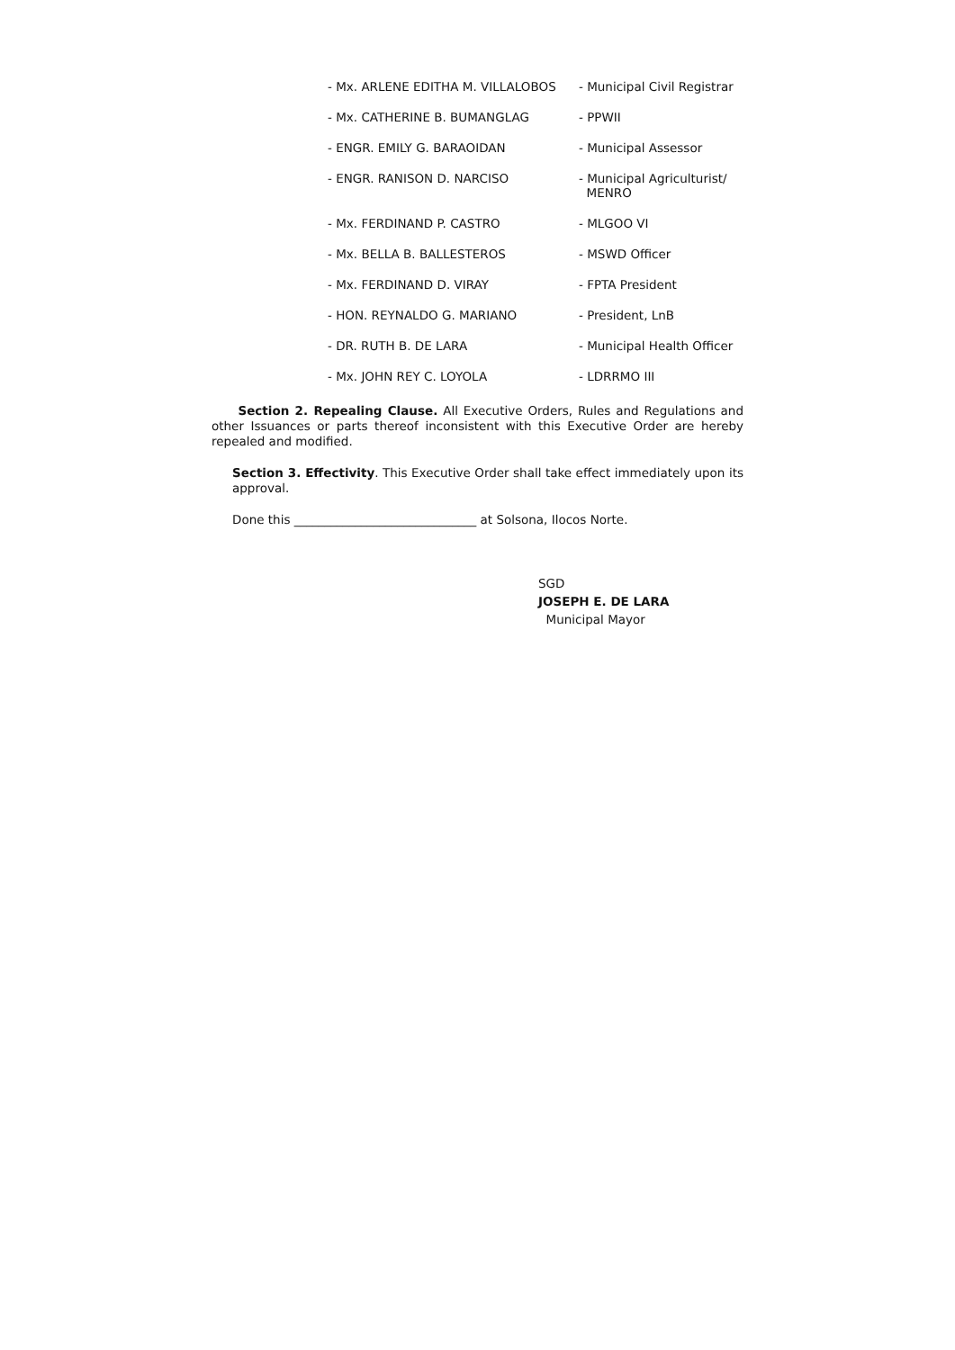| - Mx. ARLENE EDITHA M. VILLALOBOS | - Municipal Civil Registrar |
| - Mx. CATHERINE B. BUMANGLAG | - PPWII |
| - ENGR. EMILY G. BARAOIDAN | - Municipal Assessor |
| - ENGR. RANISON D. NARCISO | - Municipal Agriculturist/ MENRO |
| - Mx. FERDINAND P. CASTRO | - MLGOO VI |
| - Mx. BELLA B. BALLESTEROS | - MSWD Officer |
| - Mx. FERDINAND D. VIRAY | - FPTA President |
| - HON. REYNALDO G. MARIANO | - President, LnB |
| - DR. RUTH B. DE LARA | - Municipal Health Officer |
| - Mx. JOHN REY C. LOYOLA | - LDRRMO III |
Section 2. Repealing Clause. All Executive Orders, Rules and Regulations and other Issuances or parts thereof inconsistent with this Executive Order are hereby repealed and modified.
Section 3. Effectivity. This Executive Order shall take effect immediately upon its approval.
Done this ______________________________ at Solsona, Ilocos Norte.
SGD
JOSEPH E. DE LARA
Municipal Mayor